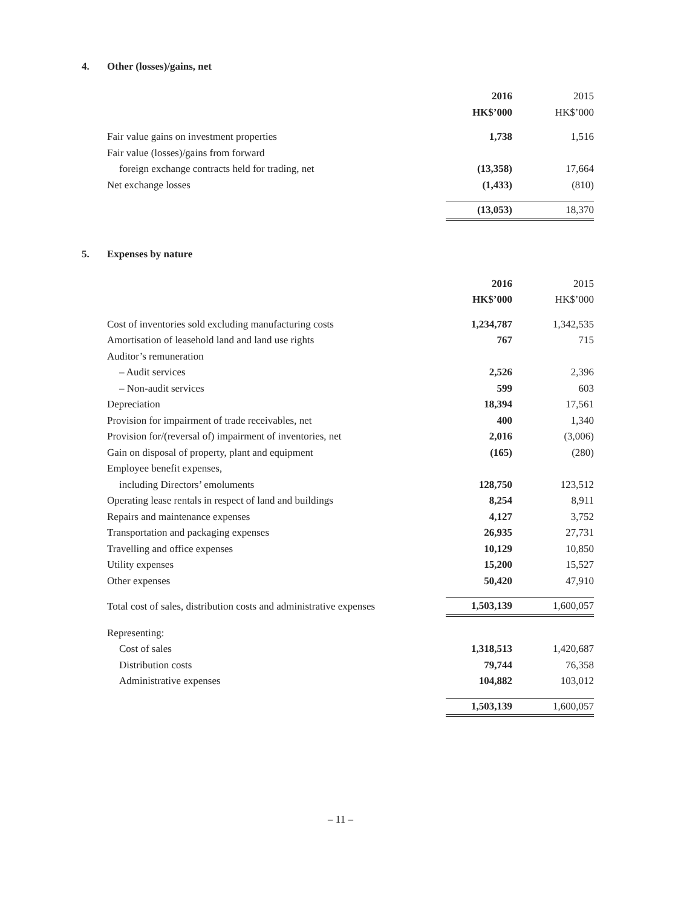4. Other (losses)/gains, net
| | 2016 | 2015 |
| --- | --- | --- |
| | HK$’000 | HK$’000 |
| Fair value gains on investment properties | 1,738 | 1,516 |
| Fair value (losses)/gains from forward | | |
| foreign exchange contracts held for trading, net | (13,358) | 17,664 |
| Net exchange losses | (1,433) | (810) |
| | (13,053) | 18,370 |
5. Expenses by nature
| | 2016 | 2015 |
| --- | --- | --- |
| | HK$’000 | HK$’000 |
| Cost of inventories sold excluding manufacturing costs | 1,234,787 | 1,342,535 |
| Amortisation of leasehold land and land use rights | 767 | 715 |
| Auditor’s remuneration | | |
| – Audit services | 2,526 | 2,396 |
| – Non-audit services | 599 | 603 |
| Depreciation | 18,394 | 17,561 |
| Provision for impairment of trade receivables, net | 400 | 1,340 |
| Provision for/(reversal of) impairment of inventories, net | 2,016 | (3,006) |
| Gain on disposal of property, plant and equipment | (165) | (280) |
| Employee benefit expenses, | | |
| including Directors’ emoluments | 128,750 | 123,512 |
| Operating lease rentals in respect of land and buildings | 8,254 | 8,911 |
| Repairs and maintenance expenses | 4,127 | 3,752 |
| Transportation and packaging expenses | 26,935 | 27,731 |
| Travelling and office expenses | 10,129 | 10,850 |
| Utility expenses | 15,200 | 15,527 |
| Other expenses | 50,420 | 47,910 |
| Total cost of sales, distribution costs and administrative expenses | 1,503,139 | 1,600,057 |
| Representing: | | |
| Cost of sales | 1,318,513 | 1,420,687 |
| Distribution costs | 79,744 | 76,358 |
| Administrative expenses | 104,882 | 103,012 |
| | 1,503,139 | 1,600,057 |
– 11 –